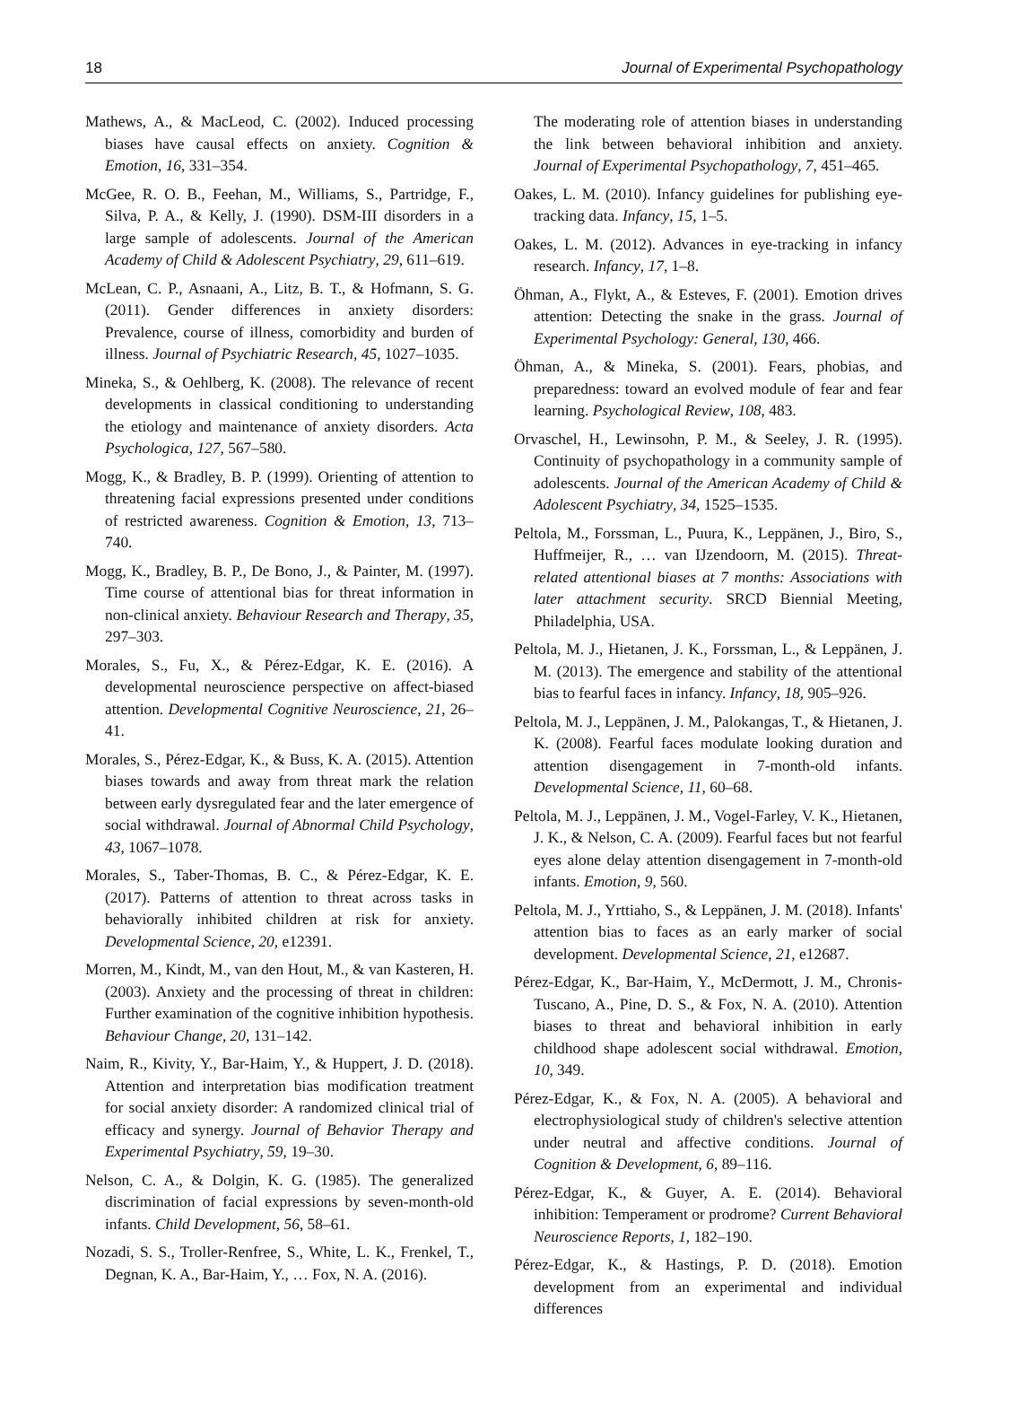18 Journal of Experimental Psychopathology
Mathews, A., & MacLeod, C. (2002). Induced processing biases have causal effects on anxiety. Cognition & Emotion, 16, 331–354.
McGee, R. O. B., Feehan, M., Williams, S., Partridge, F., Silva, P. A., & Kelly, J. (1990). DSM-III disorders in a large sample of adolescents. Journal of the American Academy of Child & Adolescent Psychiatry, 29, 611–619.
McLean, C. P., Asnaani, A., Litz, B. T., & Hofmann, S. G. (2011). Gender differences in anxiety disorders: Prevalence, course of illness, comorbidity and burden of illness. Journal of Psychiatric Research, 45, 1027–1035.
Mineka, S., & Oehlberg, K. (2008). The relevance of recent developments in classical conditioning to understanding the etiology and maintenance of anxiety disorders. Acta Psychologica, 127, 567–580.
Mogg, K., & Bradley, B. P. (1999). Orienting of attention to threatening facial expressions presented under conditions of restricted awareness. Cognition & Emotion, 13, 713–740.
Mogg, K., Bradley, B. P., De Bono, J., & Painter, M. (1997). Time course of attentional bias for threat information in non-clinical anxiety. Behaviour Research and Therapy, 35, 297–303.
Morales, S., Fu, X., & Pérez-Edgar, K. E. (2016). A developmental neuroscience perspective on affect-biased attention. Developmental Cognitive Neuroscience, 21, 26–41.
Morales, S., Pérez-Edgar, K., & Buss, K. A. (2015). Attention biases towards and away from threat mark the relation between early dysregulated fear and the later emergence of social withdrawal. Journal of Abnormal Child Psychology, 43, 1067–1078.
Morales, S., Taber-Thomas, B. C., & Pérez-Edgar, K. E. (2017). Patterns of attention to threat across tasks in behaviorally inhibited children at risk for anxiety. Developmental Science, 20, e12391.
Morren, M., Kindt, M., van den Hout, M., & van Kasteren, H. (2003). Anxiety and the processing of threat in children: Further examination of the cognitive inhibition hypothesis. Behaviour Change, 20, 131–142.
Naim, R., Kivity, Y., Bar-Haim, Y., & Huppert, J. D. (2018). Attention and interpretation bias modification treatment for social anxiety disorder: A randomized clinical trial of efficacy and synergy. Journal of Behavior Therapy and Experimental Psychiatry, 59, 19–30.
Nelson, C. A., & Dolgin, K. G. (1985). The generalized discrimination of facial expressions by seven-month-old infants. Child Development, 56, 58–61.
Nozadi, S. S., Troller-Renfree, S., White, L. K., Frenkel, T., Degnan, K. A., Bar-Haim, Y., … Fox, N. A. (2016).
The moderating role of attention biases in understanding the link between behavioral inhibition and anxiety. Journal of Experimental Psychopathology, 7, 451–465.
Oakes, L. M. (2010). Infancy guidelines for publishing eye-tracking data. Infancy, 15, 1–5.
Oakes, L. M. (2012). Advances in eye-tracking in infancy research. Infancy, 17, 1–8.
Öhman, A., Flykt, A., & Esteves, F. (2001). Emotion drives attention: Detecting the snake in the grass. Journal of Experimental Psychology: General, 130, 466.
Öhman, A., & Mineka, S. (2001). Fears, phobias, and preparedness: toward an evolved module of fear and fear learning. Psychological Review, 108, 483.
Orvaschel, H., Lewinsohn, P. M., & Seeley, J. R. (1995). Continuity of psychopathology in a community sample of adolescents. Journal of the American Academy of Child & Adolescent Psychiatry, 34, 1525–1535.
Peltola, M., Forssman, L., Puura, K., Leppänen, J., Biro, S., Huffmeijer, R., … van IJzendoorn, M. (2015). Threat-related attentional biases at 7 months: Associations with later attachment security. SRCD Biennial Meeting, Philadelphia, USA.
Peltola, M. J., Hietanen, J. K., Forssman, L., & Leppänen, J. M. (2013). The emergence and stability of the attentional bias to fearful faces in infancy. Infancy, 18, 905–926.
Peltola, M. J., Leppänen, J. M., Palokangas, T., & Hietanen, J. K. (2008). Fearful faces modulate looking duration and attention disengagement in 7-month-old infants. Developmental Science, 11, 60–68.
Peltola, M. J., Leppänen, J. M., Vogel-Farley, V. K., Hietanen, J. K., & Nelson, C. A. (2009). Fearful faces but not fearful eyes alone delay attention disengagement in 7-month-old infants. Emotion, 9, 560.
Peltola, M. J., Yrttiaho, S., & Leppänen, J. M. (2018). Infants' attention bias to faces as an early marker of social development. Developmental Science, 21, e12687.
Pérez-Edgar, K., Bar-Haim, Y., McDermott, J. M., Chronis-Tuscano, A., Pine, D. S., & Fox, N. A. (2010). Attention biases to threat and behavioral inhibition in early childhood shape adolescent social withdrawal. Emotion, 10, 349.
Pérez-Edgar, K., & Fox, N. A. (2005). A behavioral and electrophysiological study of children's selective attention under neutral and affective conditions. Journal of Cognition & Development, 6, 89–116.
Pérez-Edgar, K., & Guyer, A. E. (2014). Behavioral inhibition: Temperament or prodrome? Current Behavioral Neuroscience Reports, 1, 182–190.
Pérez-Edgar, K., & Hastings, P. D. (2018). Emotion development from an experimental and individual differences